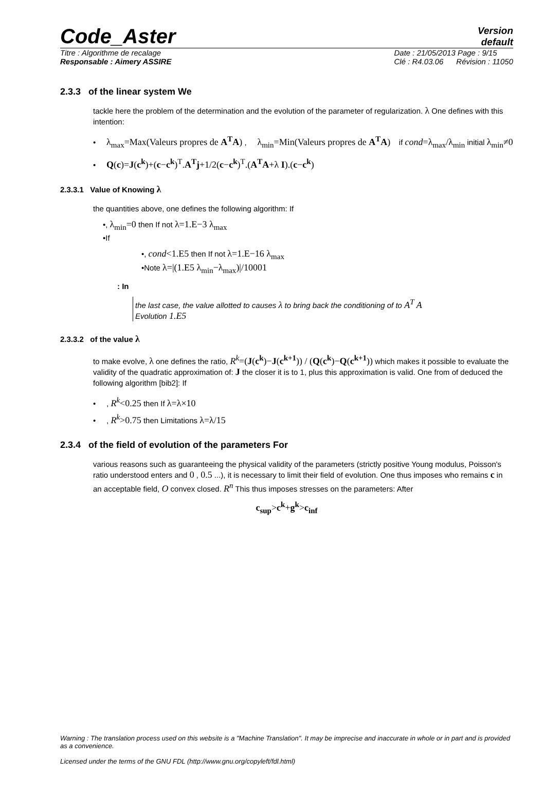Code_Aster
Version
default
Titre : Algorithme de recalage
Responsable : Aimery ASSIRE
Date : 21/05/2013 Page : 9/15
Clé : R4.03.06 Révision : 11050
2.3.3 of the linear system We
tackle here the problem of the determination and the evolution of the parameter of regularization. λ One defines with this intention:
• λ<sub>max</sub>=Max(Valeurs propres de A<sup>T</sup>A) , λ<sub>min</sub>=Min(Valeurs propres de A<sup>T</sup>A) if cond=λ<sub>max</sub>/λ<sub>min</sub> initial λ<sub>min</sub>≠0
• Q(c)=J(c<sup>k</sup>)+(c−c<sup>k</sup>)<sup>T</sup>.A<sup>T</sup>j+1/2(c−c<sup>k</sup>)<sup>T</sup>.(A<sup>T</sup>A+λ I).(c−c<sup>k</sup>)
2.3.3.1 Value of Knowing λ
the quantities above, one defines the following algorithm: If
•, λ<sub>min</sub>=0 then If not λ=1.E−3 λ<sub>max</sub>
•If
•, cond<1.E5 then If not λ=1.E−16 λ<sub>max</sub>
•Note λ=|(1.E5 λ<sub>min</sub>−λ<sub>max</sub>)|/10001
: In
the last case, the value allotted to causes λ to bring back the conditioning of to A<sup>T</sup> A
Evolution 1.E5
2.3.3.2 of the value λ
to make evolve, λ one defines the ratio, R<sup>k</sup>=(J(c<sup>k</sup>)−J(c<sup>k+1</sup>)) / (Q(c<sup>k</sup>)−Q(c<sup>k+1</sup>)) which makes it possible to evaluate the validity of the quadratic approximation of: J the closer it is to 1, plus this approximation is valid. One from of deduced the following algorithm [bib2]: If
• , R<sup>k</sup><0.25 then If λ=λ×10
• , R<sup>k</sup>>0.75 then Limitations λ=λ/15
2.3.4 of the field of evolution of the parameters For
various reasons such as guaranteeing the physical validity of the parameters (strictly positive Young modulus, Poisson's ratio understood enters and 0 , 0.5 ...), it is necessary to limit their field of evolution. One thus imposes who remains c in an acceptable field, O convex closed. R<sup>n</sup> This thus imposes stresses on the parameters: After
c<sub>sup</sub>>c<sup>k</sup>+g<sup>k</sup>>c<sub>inf</sub>
Warning : The translation process used on this website is a "Machine Translation". It may be imprecise and inaccurate in whole or in part and is provided as a convenience.
Licensed under the terms of the GNU FDL (http://www.gnu.org/copyleft/fdl.html)